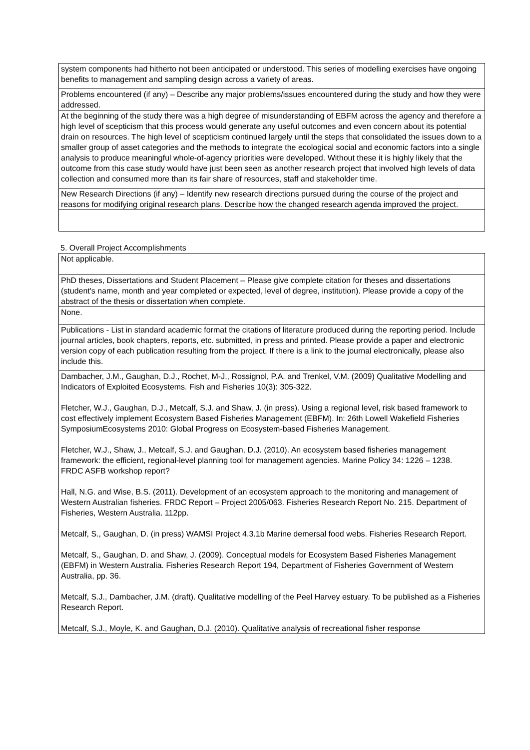| system components had hitherto not been anticipated or understood. This series of modelling exercises have ongoing benefits to management and sampling design across a variety of areas. |
| Problems encountered (if any) – Describe any major problems/issues encountered during the study and how they were addressed. |
| At the beginning of the study there was a high degree of misunderstanding of EBFM across the agency and therefore a high level of scepticism that this process would generate any useful outcomes and even concern about its potential drain on resources. The high level of scepticism continued largely until the steps that consolidated the issues down to a smaller group of asset categories and the methods to integrate the ecological social and economic factors into a single analysis to produce meaningful whole-of-agency priorities were developed. Without these it is highly likely that the outcome from this case study would have just been seen as another research project that involved high levels of data collection and consumed more than its fair share of resources, staff and stakeholder time. |
| New Research Directions (if any) – Identify new research directions pursued during the course of the project and reasons for modifying original research plans. Describe how the changed research agenda improved the project. |
5. Overall Project Accomplishments
| Not applicable. |
| PhD theses, Dissertations and Student Placement – Please give complete citation for theses and dissertations (student's name, month and year completed or expected, level of degree, institution). Please provide a copy of the abstract of the thesis or dissertation when complete. |
| None. |
| Publications - List in standard academic format the citations of literature produced during the reporting period. Include journal articles, book chapters, reports, etc. submitted, in press and printed. Please provide a paper and electronic version copy of each publication resulting from the project. If there is a link to the journal electronically, please also include this. |
| Dambacher, J.M., Gaughan, D.J., Rochet, M-J., Rossignol, P.A. and Trenkel, V.M. (2009) Qualitative Modelling and Indicators of Exploited Ecosystems. Fish and Fisheries 10(3): 305-322. Fletcher, W.J., Gaughan, D.J., Metcalf, S.J. and Shaw, J. (in press). Using a regional level, risk based framework to cost effectively implement Ecosystem Based Fisheries Management (EBFM). In: 26th Lowell Wakefield Fisheries SymposiumEcosystems 2010: Global Progress on Ecosystem-based Fisheries Management. Fletcher, W.J., Shaw, J., Metcalf, S.J. and Gaughan, D.J. (2010). An ecosystem based fisheries management framework: the efficient, regional-level planning tool for management agencies. Marine Policy 34: 1226 – 1238. FRDC ASFB workshop report? Hall, N.G. and Wise, B.S. (2011). Development of an ecosystem approach to the monitoring and management of Western Australian fisheries. FRDC Report – Project 2005/063. Fisheries Research Report No. 215. Department of Fisheries, Western Australia. 112pp. Metcalf, S., Gaughan, D. (in press) WAMSI Project 4.3.1b Marine demersal food webs. Fisheries Research Report. Metcalf, S., Gaughan, D. and Shaw, J. (2009). Conceptual models for Ecosystem Based Fisheries Management (EBFM) in Western Australia. Fisheries Research Report 194, Department of Fisheries Government of Western Australia, pp. 36. Metcalf, S.J., Dambacher, J.M. (draft). Qualitative modelling of the Peel Harvey estuary. To be published as a Fisheries Research Report. Metcalf, S.J., Moyle, K. and Gaughan, D.J. (2010). Qualitative analysis of recreational fisher response |